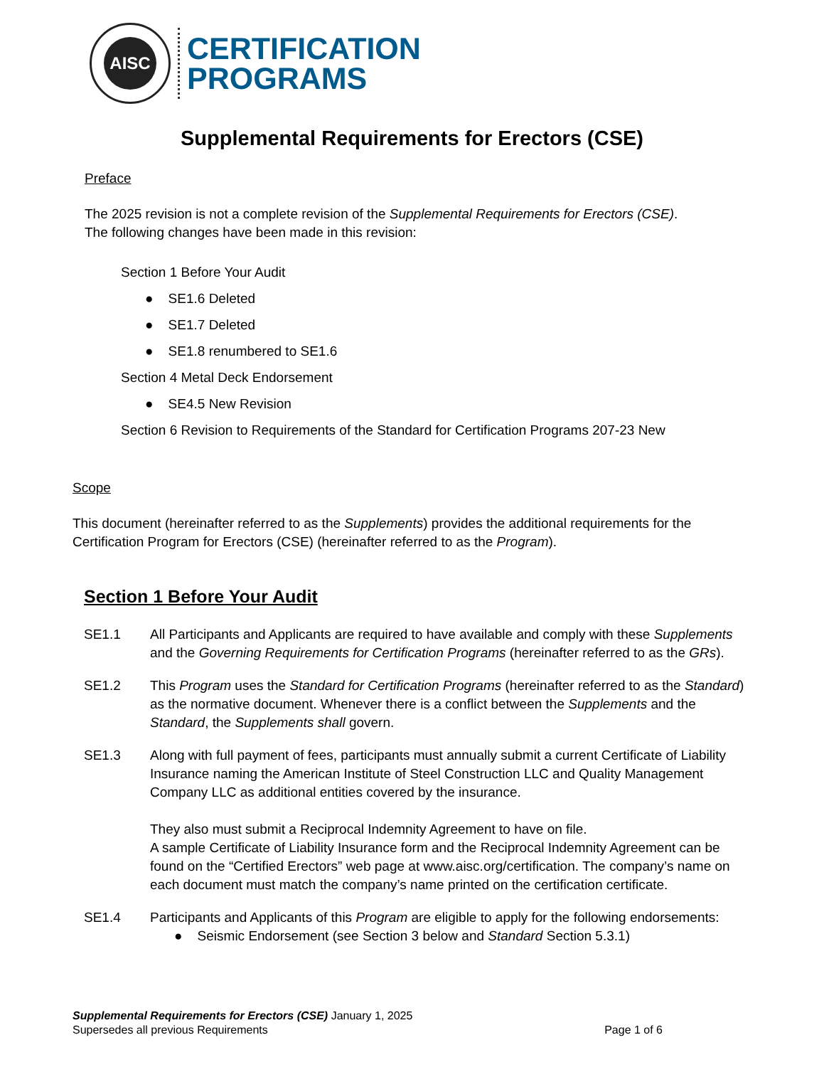AISC
CERTIFICATION
PROGRAMS
Supplemental Requirements for Erectors (CSE)
Preface
The 2025 revision is not a complete revision of the Supplemental Requirements for Erectors (CSE).
The following changes have been made in this revision:
Section 1 Before Your Audit
● SE1.6 Deleted
● SE1.7 Deleted
● SE1.8 renumbered to SE1.6
Section 4 Metal Deck Endorsement
● SE4.5 New Revision
Section 6 Revision to Requirements of the Standard for Certification Programs 207-23 New
Scope
This document (hereinafter referred to as the Supplements) provides the additional requirements for the Certification Program for Erectors (CSE) (hereinafter referred to as the Program).
Section 1 Before Your Audit
SE1.1 All Participants and Applicants are required to have available and comply with these Supplements and the Governing Requirements for Certification Programs (hereinafter referred to as the GRs).
SE1.2 This Program uses the Standard for Certification Programs (hereinafter referred to as the Standard) as the normative document. Whenever there is a conflict between the Supplements and the Standard, the Supplements shall govern.
SE1.3 Along with full payment of fees, participants must annually submit a current Certificate of Liability Insurance naming the American Institute of Steel Construction LLC and Quality Management Company LLC as additional entities covered by the insurance.
They also must submit a Reciprocal Indemnity Agreement to have on file.
A sample Certificate of Liability Insurance form and the Reciprocal Indemnity Agreement can be found on the “Certified Erectors” web page at www.aisc.org/certification. The company’s name on each document must match the company’s name printed on the certification certificate.
SE1.4 Participants and Applicants of this Program are eligible to apply for the following endorsements:
● Seismic Endorsement (see Section 3 below and Standard Section 5.3.1)
Supplemental Requirements for Erectors (CSE) January 1, 2025
Supersedes all previous Requirements Page 1 of 6